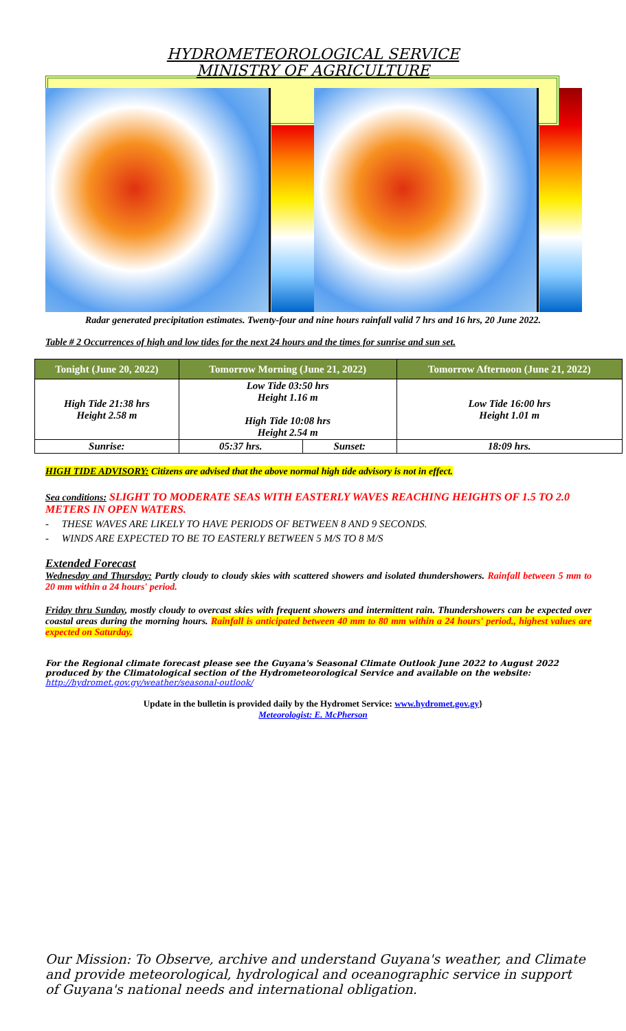HYDROMETEOROLOGICAL SERVICE
MINISTRY OF AGRICULTURE
Radar generated precipitation estimates. Twenty-four and nine hours rainfall valid 7 hrs and 16 hrs, 20 June 2022.
Table # 2 Occurrences of high and low tides for the next 24 hours and the times for sunrise and sun set.
| Tonight (June 20, 2022) | Tomorrow Morning (June 21, 2022) | | Tomorrow Afternoon (June 21, 2022) |
| --- | --- | --- | --- |
| High Tide 21:38 hrs Height 2.58 m | Low Tide 03:50 hrs Height 1.16 m High Tide 10:08 hrs Height 2.54 m | | Low Tide 16:00 hrs Height 1.01 m |
| Sunrise: | 05:37 hrs. | Sunset: | 18:09 hrs. |
HIGH TIDE ADVISORY: Citizens are advised that the above normal high tide advisory is not in effect.
Sea conditions: SLIGHT TO MODERATE SEAS WITH EASTERLY WAVES REACHING HEIGHTS OF 1.5 TO 2.0 METERS IN OPEN WATERS.
- THESE WAVES ARE LIKELY TO HAVE PERIODS OF BETWEEN 8 AND 9 SECONDS.
- WINDS ARE EXPECTED TO BE TO EASTERLY BETWEEN 5 M/S TO 8 M/S
Extended Forecast
Wednesday and Thursday: Partly cloudy to cloudy skies with scattered showers and isolated thundershowers. Rainfall between 5 mm to 20 mm within a 24 hours' period.
Friday thru Sunday, mostly cloudy to overcast skies with frequent showers and intermittent rain. Thundershowers can be expected over coastal areas during the morning hours. Rainfall is anticipated between 40 mm to 80 mm within a 24 hours' period., highest values are expected on Saturday.
For the Regional climate forecast please see the Guyana's Seasonal Climate Outlook June 2022 to August 2022 produced by the Climatological section of the Hydrometeorological Service and available on the website: http://hydromet.gov.gy/weather/seasonal-outlook/
Update in the bulletin is provided daily by the Hydromet Service: www.hydromet.gov.gy}
Meteorologist: E. McPherson
Our Mission: To Observe, archive and understand Guyana's weather, and Climate and provide meteorological, hydrological and oceanographic service in support of Guyana's national needs and international obligation.